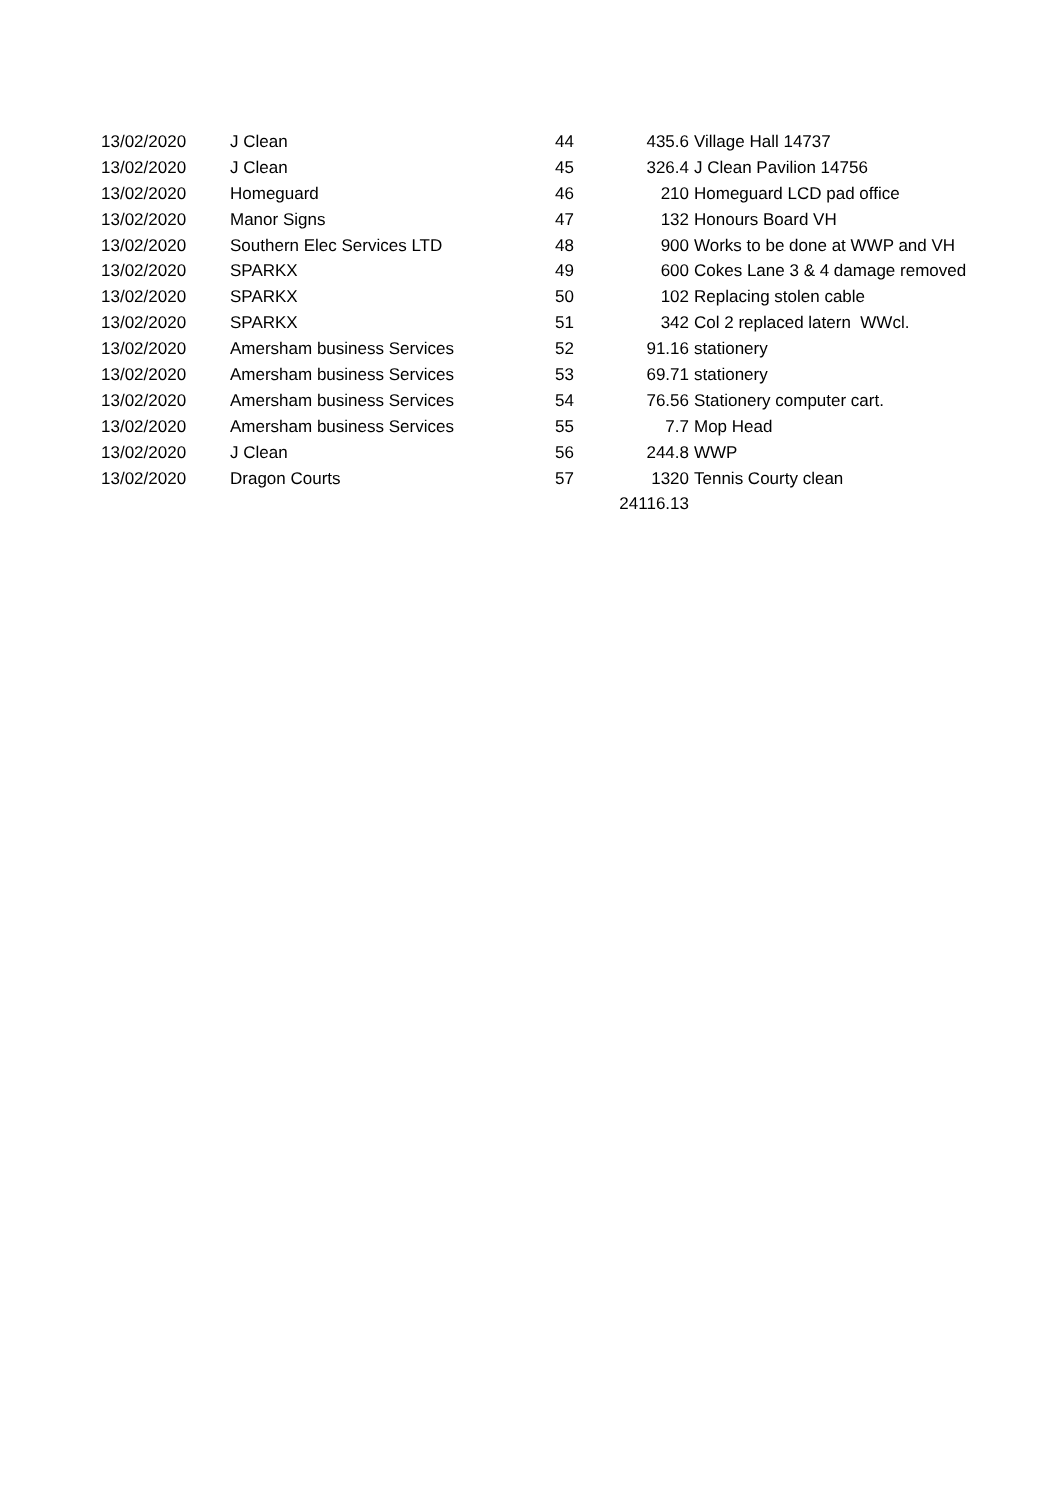| 13/02/2020 | J Clean | 44 | 435.6 | Village Hall 14737 |
| 13/02/2020 | J Clean | 45 | 326.4 | J Clean Pavilion 14756 |
| 13/02/2020 | Homeguard | 46 | 210 | Homeguard LCD pad office |
| 13/02/2020 | Manor Signs | 47 | 132 | Honours Board VH |
| 13/02/2020 | Southern Elec Services LTD | 48 | 900 | Works to be done at WWP and VH |
| 13/02/2020 | SPARKX | 49 | 600 | Cokes Lane 3 & 4 damage removed |
| 13/02/2020 | SPARKX | 50 | 102 | Replacing stolen cable |
| 13/02/2020 | SPARKX | 51 | 342 | Col 2 replaced latern WWcl. |
| 13/02/2020 | Amersham business Services | 52 | 91.16 | stationery |
| 13/02/2020 | Amersham business Services | 53 | 69.71 | stationery |
| 13/02/2020 | Amersham business Services | 54 | 76.56 | Stationery computer cart. |
| 13/02/2020 | Amersham business Services | 55 | 7.7 | Mop Head |
| 13/02/2020 | J Clean | 56 | 244.8 | WWP |
| 13/02/2020 | Dragon Courts | 57 | 1320 | Tennis Courty clean |
| | | | 24116.13 | |